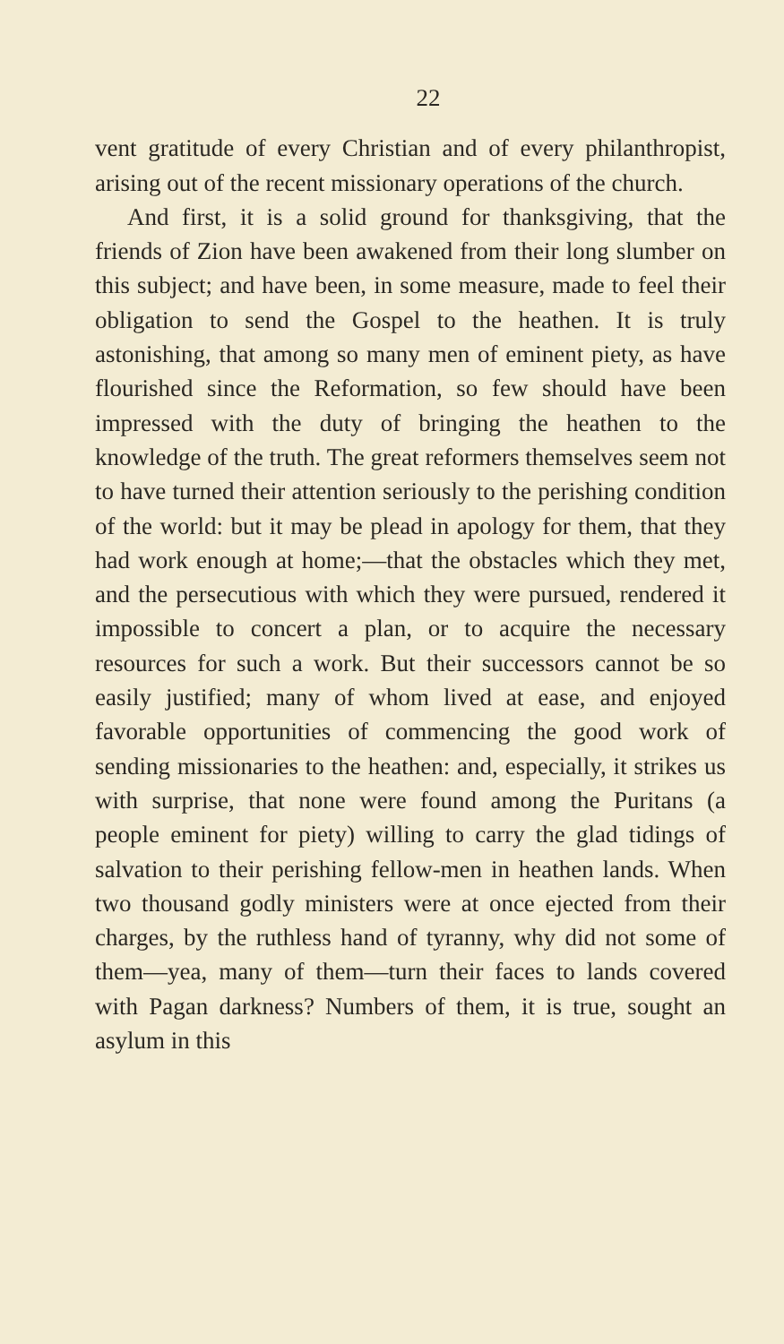22
vent gratitude of every Christian and of every philanthropist, arising out of the recent missionary operations of the church.
And first, it is a solid ground for thanksgiving, that the friends of Zion have been awakened from their long slumber on this subject; and have been, in some measure, made to feel their obligation to send the Gospel to the heathen. It is truly astonishing, that among so many men of eminent piety, as have flourished since the Reformation, so few should have been impressed with the duty of bringing the heathen to the knowledge of the truth. The great reformers themselves seem not to have turned their attention seriously to the perishing condition of the world: but it may be plead in apology for them, that they had work enough at home;—that the obstacles which they met, and the persecutious with which they were pursued, rendered it impossible to concert a plan, or to acquire the necessary resources for such a work. But their successors cannot be so easily justified; many of whom lived at ease, and enjoyed favorable opportunities of commencing the good work of sending missionaries to the heathen: and, especially, it strikes us with surprise, that none were found among the Puritans (a people eminent for piety) willing to carry the glad tidings of salvation to their perishing fellow-men in heathen lands. When two thousand godly ministers were at once ejected from their charges, by the ruthless hand of tyranny, why did not some of them—yea, many of them—turn their faces to lands covered with Pagan darkness? Numbers of them, it is true, sought an asylum in this